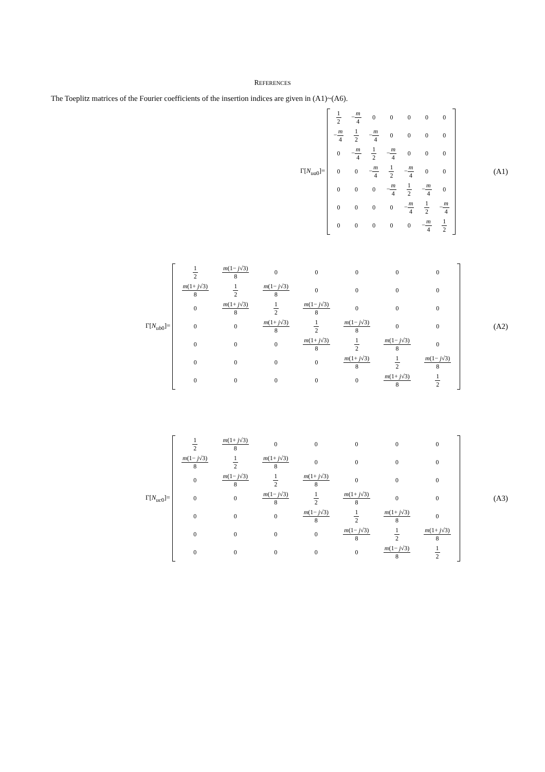REFERENCES
The Toeplitz matrices of the Fourier coefficients of the insertion indices are given in (A1)~(A6).
Γ[N<sub>ua0</sub>]=
| 1 2 | − m 4 | 0 | 0 | 0 | 0 | 0 |
| − m 4 | 1 2 | − m 4 | 0 | 0 | 0 | 0 |
| 0 | − m 4 | 1 2 | − m 4 | 0 | 0 | 0 |
| 0 | 0 | − m 4 | 1 2 | − m 4 | 0 | 0 |
| 0 | 0 | 0 | − m 4 | 1 2 | − m 4 | 0 |
| 0 | 0 | 0 | 0 | − m 4 | 1 2 | − m 4 |
| 0 | 0 | 0 | 0 | 0 | − m 4 | 1 2 |
(A1)
Γ[N<sub>ub0</sub>]=
| 1 2 | m (1− j √3) 8 | 0 | 0 | 0 | 0 | 0 |
| m (1+ j √3) 8 | 1 2 | m (1− j √3) 8 | 0 | 0 | 0 | 0 |
| 0 | m (1+ j √3) 8 | 1 2 | m (1− j √3) 8 | 0 | 0 | 0 |
| 0 | 0 | m (1+ j √3) 8 | 1 2 | m (1− j √3) 8 | 0 | 0 |
| 0 | 0 | 0 | m (1+ j √3) 8 | 1 2 | m (1− j √3) 8 | 0 |
| 0 | 0 | 0 | 0 | m (1+ j √3) 8 | 1 2 | m (1− j √3) 8 |
| 0 | 0 | 0 | 0 | 0 | m (1+ j √3) 8 | 1 2 |
(A2)
Γ[N<sub>uc0</sub>]=
| 1 2 | m (1+ j √3) 8 | 0 | 0 | 0 | 0 | 0 |
| m (1− j √3) 8 | 1 2 | m (1+ j √3) 8 | 0 | 0 | 0 | 0 |
| 0 | m (1− j √3) 8 | 1 2 | m (1+ j √3) 8 | 0 | 0 | 0 |
| 0 | 0 | m (1− j √3) 8 | 1 2 | m (1+ j √3) 8 | 0 | 0 |
| 0 | 0 | 0 | m (1− j √3) 8 | 1 2 | m (1+ j √3) 8 | 0 |
| 0 | 0 | 0 | 0 | m (1− j √3) 8 | 1 2 | m (1+ j √3) 8 |
| 0 | 0 | 0 | 0 | 0 | m (1− j √3) 8 | 1 2 |
(A3)